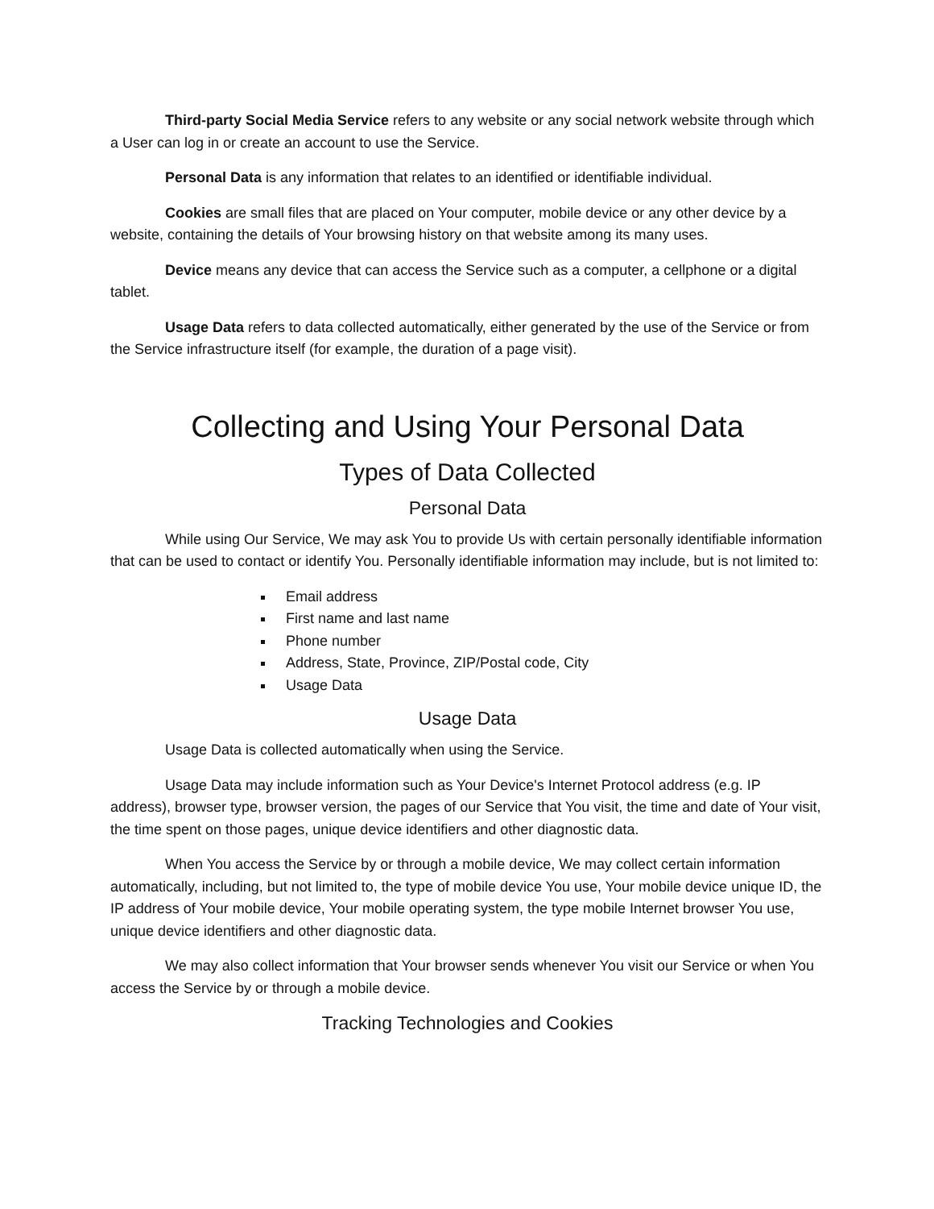Third-party Social Media Service refers to any website or any social network website through which a User can log in or create an account to use the Service.
Personal Data is any information that relates to an identified or identifiable individual.
Cookies are small files that are placed on Your computer, mobile device or any other device by a website, containing the details of Your browsing history on that website among its many uses.
Device means any device that can access the Service such as a computer, a cellphone or a digital tablet.
Usage Data refers to data collected automatically, either generated by the use of the Service or from the Service infrastructure itself (for example, the duration of a page visit).
Collecting and Using Your Personal Data
Types of Data Collected
Personal Data
While using Our Service, We may ask You to provide Us with certain personally identifiable information that can be used to contact or identify You. Personally identifiable information may include, but is not limited to:
Email address
First name and last name
Phone number
Address, State, Province, ZIP/Postal code, City
Usage Data
Usage Data
Usage Data is collected automatically when using the Service.
Usage Data may include information such as Your Device's Internet Protocol address (e.g. IP address), browser type, browser version, the pages of our Service that You visit, the time and date of Your visit, the time spent on those pages, unique device identifiers and other diagnostic data.
When You access the Service by or through a mobile device, We may collect certain information automatically, including, but not limited to, the type of mobile device You use, Your mobile device unique ID, the IP address of Your mobile device, Your mobile operating system, the type mobile Internet browser You use, unique device identifiers and other diagnostic data.
We may also collect information that Your browser sends whenever You visit our Service or when You access the Service by or through a mobile device.
Tracking Technologies and Cookies